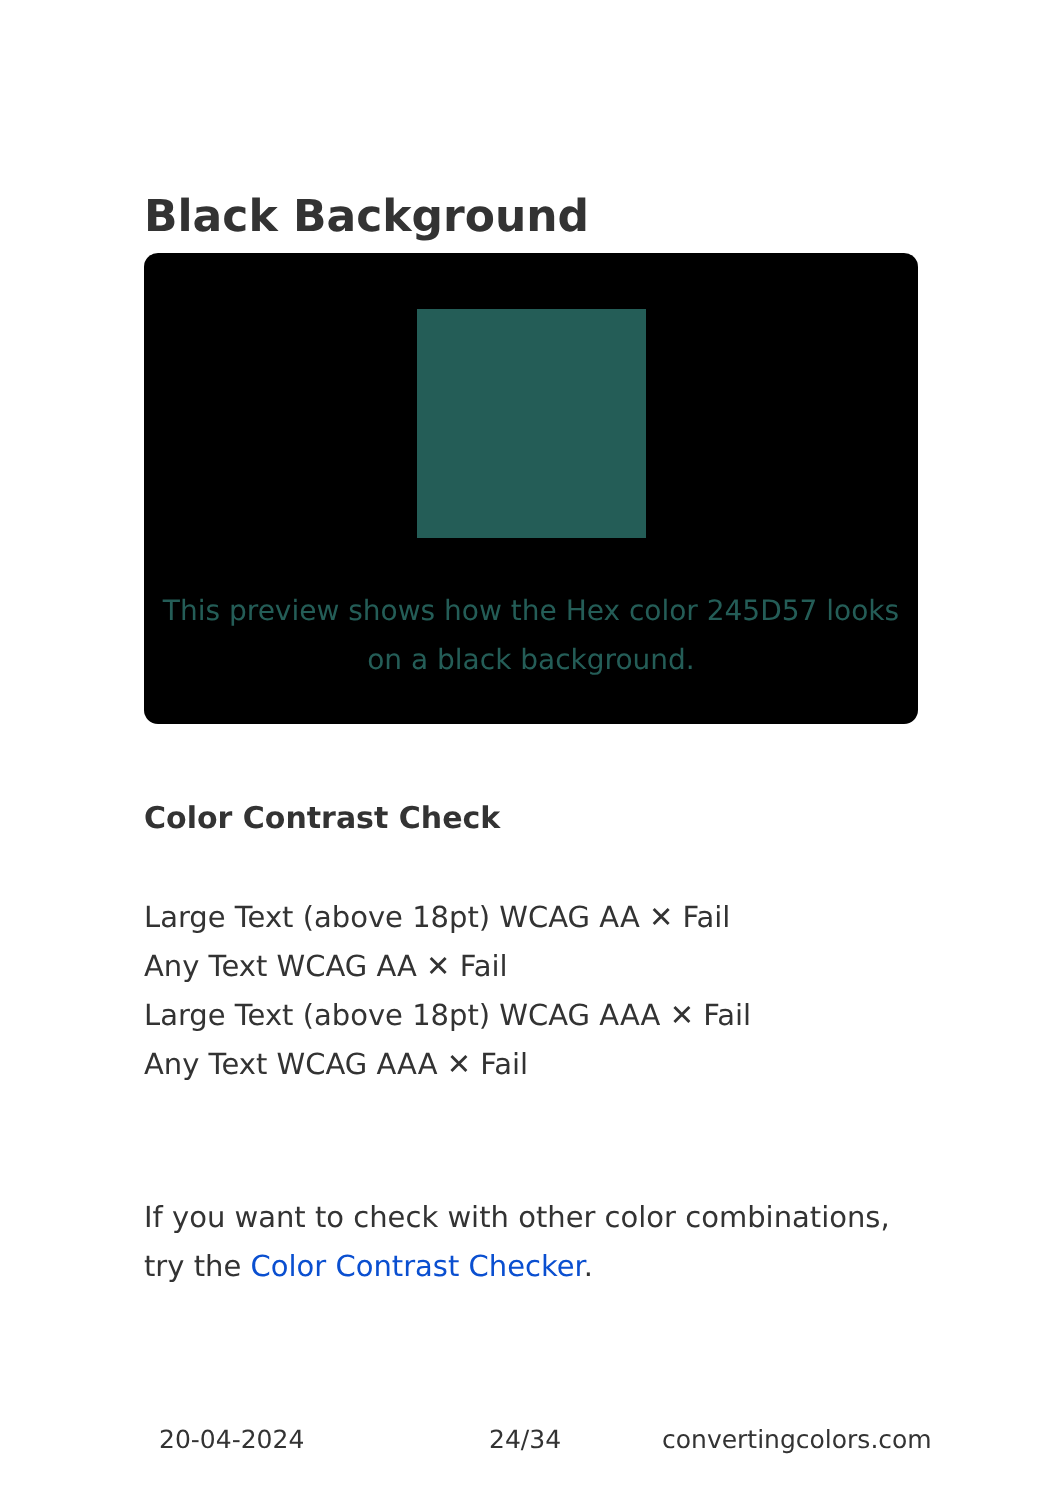Black Background
This preview shows how the Hex color 245D57 looks on a black background.
Color Contrast Check
Large Text (above 18pt) WCAG AA ✕ Fail
Any Text WCAG AA ✕ Fail
Large Text (above 18pt) WCAG AAA ✕ Fail
Any Text WCAG AAA ✕ Fail
If you want to check with other color combinations, try the Color Contrast Checker.
20-04-2024 24/34 convertingcolors.com